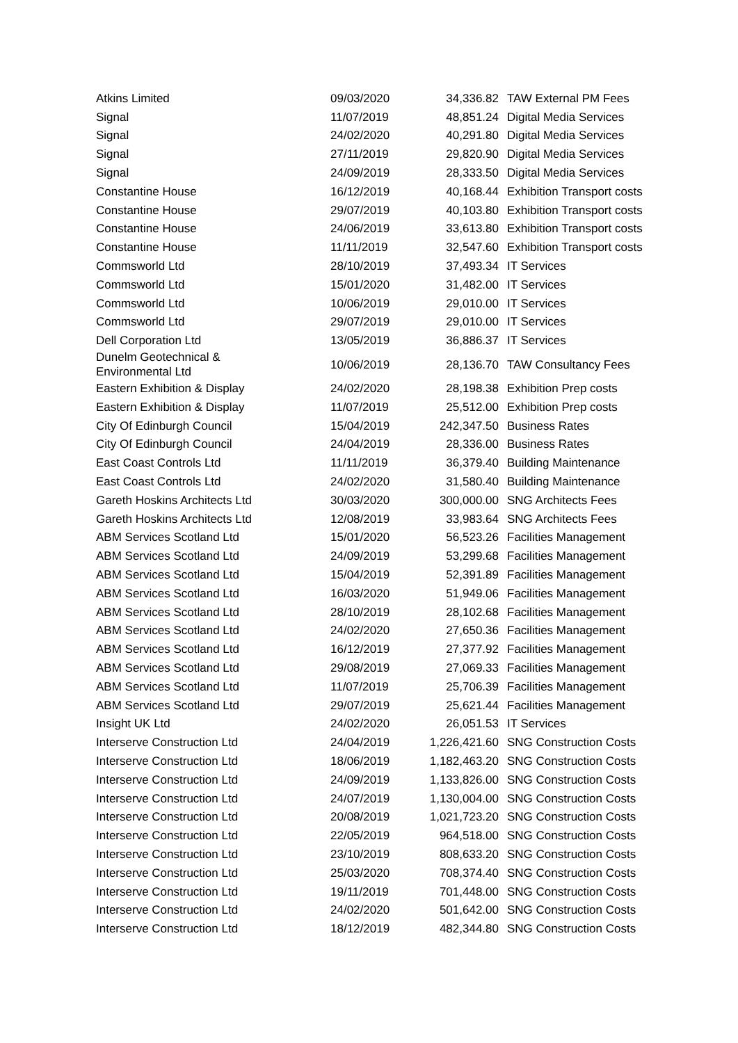| Atkins Limited | 09/03/2020 | 34,336.82 | TAW External PM Fees |
| Signal | 11/07/2019 | 48,851.24 | Digital Media Services |
| Signal | 24/02/2020 | 40,291.80 | Digital Media Services |
| Signal | 27/11/2019 | 29,820.90 | Digital Media Services |
| Signal | 24/09/2019 | 28,333.50 | Digital Media Services |
| Constantine House | 16/12/2019 | 40,168.44 | Exhibition Transport costs |
| Constantine House | 29/07/2019 | 40,103.80 | Exhibition Transport costs |
| Constantine House | 24/06/2019 | 33,613.80 | Exhibition Transport costs |
| Constantine House | 11/11/2019 | 32,547.60 | Exhibition Transport costs |
| Commsworld Ltd | 28/10/2019 | 37,493.34 | IT Services |
| Commsworld Ltd | 15/01/2020 | 31,482.00 | IT Services |
| Commsworld Ltd | 10/06/2019 | 29,010.00 | IT Services |
| Commsworld Ltd | 29/07/2019 | 29,010.00 | IT Services |
| Dell Corporation Ltd | 13/05/2019 | 36,886.37 | IT Services |
| Dunelm Geotechnical & Environmental Ltd | 10/06/2019 | 28,136.70 | TAW Consultancy Fees |
| Eastern Exhibition & Display | 24/02/2020 | 28,198.38 | Exhibition Prep costs |
| Eastern Exhibition & Display | 11/07/2019 | 25,512.00 | Exhibition Prep costs |
| City Of Edinburgh Council | 15/04/2019 | 242,347.50 | Business Rates |
| City Of Edinburgh Council | 24/04/2019 | 28,336.00 | Business Rates |
| East Coast Controls Ltd | 11/11/2019 | 36,379.40 | Building Maintenance |
| East Coast Controls Ltd | 24/02/2020 | 31,580.40 | Building Maintenance |
| Gareth Hoskins Architects Ltd | 30/03/2020 | 300,000.00 | SNG Architects Fees |
| Gareth Hoskins Architects Ltd | 12/08/2019 | 33,983.64 | SNG Architects Fees |
| ABM Services Scotland Ltd | 15/01/2020 | 56,523.26 | Facilities Management |
| ABM Services Scotland Ltd | 24/09/2019 | 53,299.68 | Facilities Management |
| ABM Services Scotland Ltd | 15/04/2019 | 52,391.89 | Facilities Management |
| ABM Services Scotland Ltd | 16/03/2020 | 51,949.06 | Facilities Management |
| ABM Services Scotland Ltd | 28/10/2019 | 28,102.68 | Facilities Management |
| ABM Services Scotland Ltd | 24/02/2020 | 27,650.36 | Facilities Management |
| ABM Services Scotland Ltd | 16/12/2019 | 27,377.92 | Facilities Management |
| ABM Services Scotland Ltd | 29/08/2019 | 27,069.33 | Facilities Management |
| ABM Services Scotland Ltd | 11/07/2019 | 25,706.39 | Facilities Management |
| ABM Services Scotland Ltd | 29/07/2019 | 25,621.44 | Facilities Management |
| Insight UK Ltd | 24/02/2020 | 26,051.53 | IT Services |
| Interserve Construction Ltd | 24/04/2019 | 1,226,421.60 | SNG Construction Costs |
| Interserve Construction Ltd | 18/06/2019 | 1,182,463.20 | SNG Construction Costs |
| Interserve Construction Ltd | 24/09/2019 | 1,133,826.00 | SNG Construction Costs |
| Interserve Construction Ltd | 24/07/2019 | 1,130,004.00 | SNG Construction Costs |
| Interserve Construction Ltd | 20/08/2019 | 1,021,723.20 | SNG Construction Costs |
| Interserve Construction Ltd | 22/05/2019 | 964,518.00 | SNG Construction Costs |
| Interserve Construction Ltd | 23/10/2019 | 808,633.20 | SNG Construction Costs |
| Interserve Construction Ltd | 25/03/2020 | 708,374.40 | SNG Construction Costs |
| Interserve Construction Ltd | 19/11/2019 | 701,448.00 | SNG Construction Costs |
| Interserve Construction Ltd | 24/02/2020 | 501,642.00 | SNG Construction Costs |
| Interserve Construction Ltd | 18/12/2019 | 482,344.80 | SNG Construction Costs |